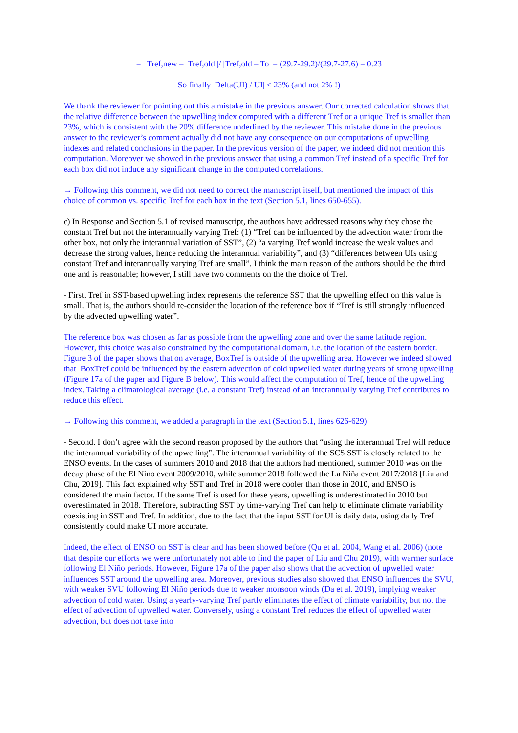= | Tref,new – Tref,old |/ |Tref,old – To |= (29.7-29.2)/(29.7-27.6) = 0.23
So finally |Delta(UI) / UI| < 23% (and not 2% !)
We thank the reviewer for pointing out this a mistake in the previous answer. Our corrected calculation shows that the relative difference between the upwelling index computed with a different Tref or a unique Tref is smaller than 23%, which is consistent with the 20% difference underlined by the reviewer. This mistake done in the previous answer to the reviewer’s comment actually did not have any consequence on our computations of upwelling indexes and related conclusions in the paper. In the previous version of the paper, we indeed did not mention this computation. Moreover we showed in the previous answer that using a common Tref instead of a specific Tref for each box did not induce any significant change in the computed correlations.
→ Following this comment, we did not need to correct the manuscript itself, but mentioned the impact of this choice of common vs. specific Tref for each box in the text (Section 5.1, lines 650-655).
c) In Response and Section 5.1 of revised manuscript, the authors have addressed reasons why they chose the constant Tref but not the interannually varying Tref: (1) “Tref can be influenced by the advection water from the other box, not only the interannual variation of SST”, (2) “a varying Tref would increase the weak values and decrease the strong values, hence reducing the interannual variability”, and (3) “differences between UIs using constant Tref and interannually varying Tref are small”. I think the main reason of the authors should be the third one and is reasonable; however, I still have two comments on the the choice of Tref.
- First. Tref in SST-based upwelling index represents the reference SST that the upwelling effect on this value is small. That is, the authors should re-consider the location of the reference box if “Tref is still strongly influenced by the advected upwelling water”.
The reference box was chosen as far as possible from the upwelling zone and over the same latitude region. However, this choice was also constrained by the computational domain, i.e. the location of the eastern border. Figure 3 of the paper shows that on average, BoxTref is outside of the upwelling area. However we indeed showed that BoxTref could be influenced by the eastern advection of cold upwelled water during years of strong upwelling (Figure 17a of the paper and Figure B below). This would affect the computation of Tref, hence of the upwelling index. Taking a climatological average (i.e. a constant Tref) instead of an interannually varying Tref contributes to reduce this effect.
→ Following this comment, we added a paragraph in the text (Section 5.1, lines 626-629)
- Second. I don’t agree with the second reason proposed by the authors that “using the interannual Tref will reduce the interannual variability of the upwelling”. The interannual variability of the SCS SST is closely related to the ENSO events. In the cases of summers 2010 and 2018 that the authors had mentioned, summer 2010 was on the decay phase of the El Nino event 2009/2010, while summer 2018 followed the La Niña event 2017/2018 [Liu and Chu, 2019]. This fact explained why SST and Tref in 2018 were cooler than those in 2010, and ENSO is considered the main factor. If the same Tref is used for these years, upwelling is underestimated in 2010 but overestimated in 2018. Therefore, subtracting SST by time-varying Tref can help to eliminate climate variability coexisting in SST and Tref. In addition, due to the fact that the input SST for UI is daily data, using daily Tref consistently could make UI more accurate.
Indeed, the effect of ENSO on SST is clear and has been showed before (Qu et al. 2004, Wang et al. 2006) (note that despite our efforts we were unfortunately not able to find the paper of Liu and Chu 2019), with warmer surface following El Niño periods. However, Figure 17a of the paper also shows that the advection of upwelled water influences SST around the upwelling area. Moreover, previous studies also showed that ENSO influences the SVU, with weaker SVU following El Niño periods due to weaker monsoon winds (Da et al. 2019), implying weaker advection of cold water. Using a yearly-varying Tref partly eliminates the effect of climate variability, but not the effect of advection of upwelled water. Conversely, using a constant Tref reduces the effect of upwelled water advection, but does not take into